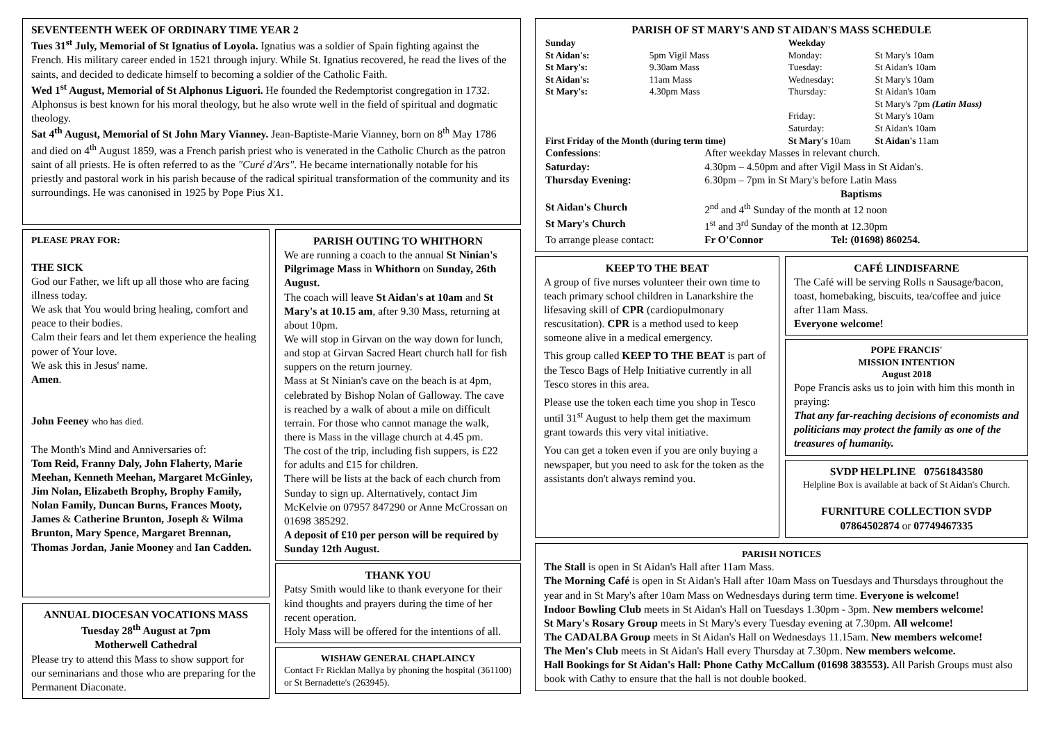SEVENTEENTH WEEK OF ORDINARY TIME YEAR 2
Tues 31<sup>st</sup> July, Memorial of St Ignatius of Loyola. Ignatius was a soldier of Spain fighting against the French. His military career ended in 1521 through injury. While St. Ignatius recovered, he read the lives of the saints, and decided to dedicate himself to becoming a soldier of the Catholic Faith.
Wed 1<sup>st</sup> August, Memorial of St Alphonus Liguori. He founded the Redemptorist congregation in 1732. Alphonsus is best known for his moral theology, but he also wrote well in the field of spiritual and dogmatic theology.
Sat 4<sup>th</sup> August, Memorial of St John Mary Vianney. Jean-Baptiste-Marie Vianney, born on 8<sup>th</sup> May 1786 and died on 4<sup>th</sup> August 1859, was a French parish priest who is venerated in the Catholic Church as the patron saint of all priests. He is often referred to as the "Curé d'Ars". He became internationally notable for his priestly and pastoral work in his parish because of the radical spiritual transformation of the community and its surroundings. He was canonised in 1925 by Pope Pius X1.
PLEASE PRAY FOR:
THE SICK
God our Father, we lift up all those who are facing illness today.
We ask that You would bring healing, comfort and peace to their bodies.
Calm their fears and let them experience the healing power of Your love.
We ask this in Jesus' name.
Amen.
John Feeney who has died.
The Month's Mind and Anniversaries of:
Tom Reid, Franny Daly, John Flaherty, Marie Meehan, Kenneth Meehan, Margaret McGinley, Jim Nolan, Elizabeth Brophy, Brophy Family, Nolan Family, Duncan Burns, Frances Mooty, James & Catherine Brunton, Joseph & Wilma Brunton, Mary Spence, Margaret Brennan, Thomas Jordan, Janie Mooney and Ian Cadden.
ANNUAL DIOCESAN VOCATIONS MASS
Tuesday 28<sup>th</sup> August at 7pm
Motherwell Cathedral
Please try to attend this Mass to show support for our seminarians and those who are preparing for the Permanent Diaconate.
PARISH OUTING TO WHITHORN
We are running a coach to the annual St Ninian's Pilgrimage Mass in Whithorn on Sunday, 26th August.
The coach will leave St Aidan's at 10am and St Mary's at 10.15 am, after 9.30 Mass, returning at about 10pm.
We will stop in Girvan on the way down for lunch, and stop at Girvan Sacred Heart church hall for fish suppers on the return journey.
Mass at St Ninian's cave on the beach is at 4pm, celebrated by Bishop Nolan of Galloway. The cave is reached by a walk of about a mile on difficult terrain. For those who cannot manage the walk, there is Mass in the village church at 4.45 pm.
The cost of the trip, including fish suppers, is £22 for adults and £15 for children.
There will be lists at the back of each church from Sunday to sign up. Alternatively, contact Jim McKelvie on 07957 847290 or Anne McCrossan on 01698 385292.
A deposit of £10 per person will be required by Sunday 12th August.
THANK YOU
Patsy Smith would like to thank everyone for their kind thoughts and prayers during the time of her recent operation.
Holy Mass will be offered for the intentions of all.
WISHAW GENERAL CHAPLAINCY
Contact Fr Ricklan Mallya by phoning the hospital (361100) or St Bernadette's (263945).
PARISH OF ST MARY'S AND ST AIDAN'S MASS SCHEDULE
| Sunday | | Weekday | |
| St Aidan's: | 5pm Vigil Mass | Monday: | St Mary's 10am |
| St Mary's: | 9.30am Mass | Tuesday: | St Aidan's 10am |
| St Aidan's: | 11am Mass | Wednesday: | St Mary's 10am |
| St Mary's: | 4.30pm Mass | Thursday: | St Aidan's 10am |
| | | | St Mary's 7pm (Latin Mass) |
| | | Friday: | St Mary's 10am |
| | | Saturday: | St Aidan's 10am |
| First Friday of the Month (during term time) | | St Mary's 10am | St Aidan's 11am |
| Confessions : | After weekday Masses in relevant church. | |
| Saturday: | 4.30pm – 4.50pm and after Vigil Mass in St Aidan's. | |
| Thursday Evening: | 6.30pm – 7pm in St Mary's before Latin Mass | |
| | Baptisms | |
| St Aidan's Church | 2<sup>nd</sup> and 4<sup>th</sup> Sunday of the month at 12 noon | |
| St Mary's Church | 1<sup>st</sup> and 3<sup>rd</sup> Sunday of the month at 12.30pm | |
| To arrange please contact: | Fr O'Connor | Tel: (01698) 860254. |
KEEP TO THE BEAT
A group of five nurses volunteer their own time to teach primary school children in Lanarkshire the lifesaving skill of CPR (cardiopulmonary rescusitation). CPR is a method used to keep someone alive in a medical emergency.
This group called KEEP TO THE BEAT is part of the Tesco Bags of Help Initiative currently in all Tesco stores in this area.
Please use the token each time you shop in Tesco until 31<sup>st</sup> August to help them get the maximum grant towards this very vital initiative.
You can get a token even if you are only buying a newspaper, but you need to ask for the token as the assistants don't always remind you.
CAFÉ LINDISFARNE
The Café will be serving Rolls n Sausage/bacon, toast, homebaking, biscuits, tea/coffee and juice after 11am Mass.
Everyone welcome!
POPE FRANCIS'
MISSION INTENTION
August 2018
Pope Francis asks us to join with him this month in praying:
That any far-reaching decisions of economists and politicians may protect the family as one of the treasures of humanity.
SVDP HELPLINE 07561843580
Helpline Box is available at back of St Aidan's Church.
FURNITURE COLLECTION SVDP
07864502874 or 07749467335
PARISH NOTICES
The Stall is open in St Aidan's Hall after 11am Mass.
The Morning Café is open in St Aidan's Hall after 10am Mass on Tuesdays and Thursdays throughout the year and in St Mary's after 10am Mass on Wednesdays during term time. Everyone is welcome!
Indoor Bowling Club meets in St Aidan's Hall on Tuesdays 1.30pm - 3pm. New members welcome!
St Mary's Rosary Group meets in St Mary's every Tuesday evening at 7.30pm. All welcome!
The CADALBA Group meets in St Aidan's Hall on Wednesdays 11.15am. New members welcome!
The Men's Club meets in St Aidan's Hall every Thursday at 7.30pm. New members welcome.
Hall Bookings for St Aidan's Hall: Phone Cathy McCallum (01698 383553). All Parish Groups must also book with Cathy to ensure that the hall is not double booked.